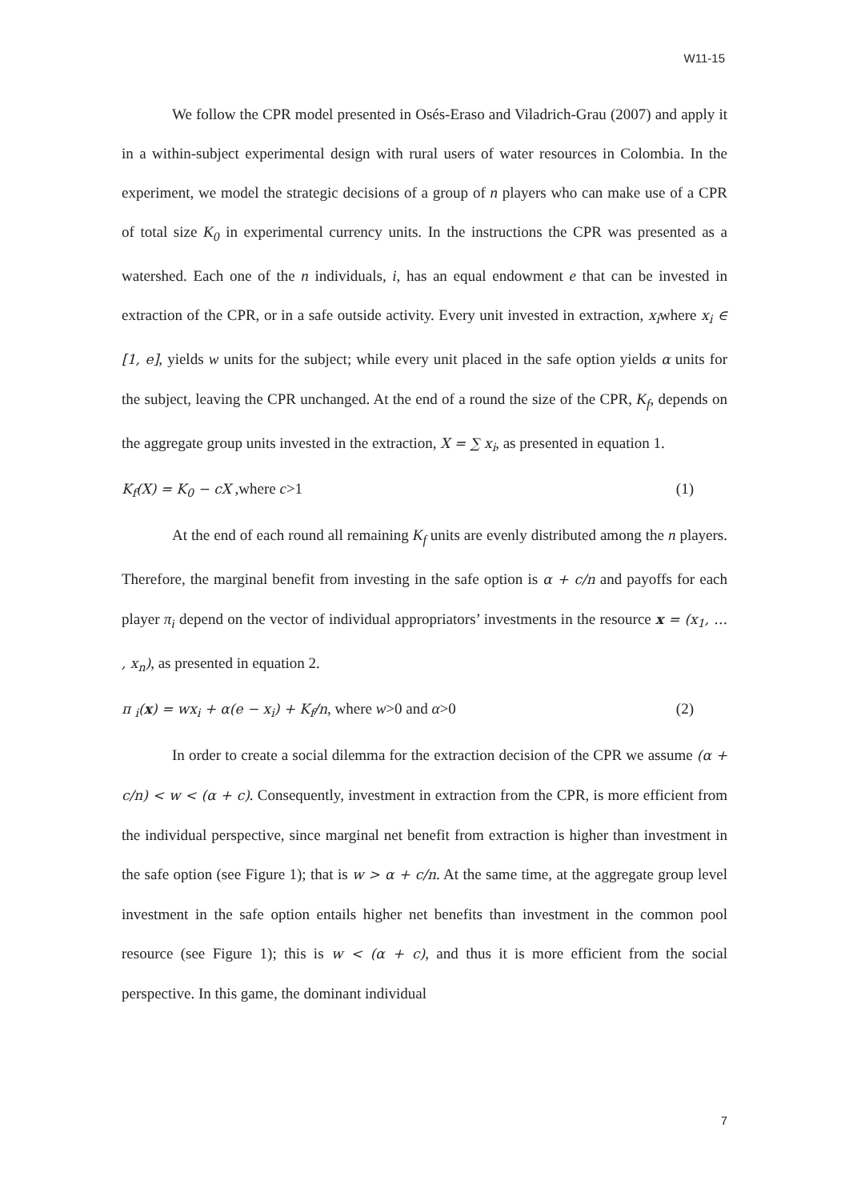W11-15
We follow the CPR model presented in Osés-Eraso and Viladrich-Grau (2007) and apply it in a within-subject experimental design with rural users of water resources in Colombia. In the experiment, we model the strategic decisions of a group of n players who can make use of a CPR of total size K<sub>0</sub> in experimental currency units. In the instructions the CPR was presented as a watershed. Each one of the n individuals, i, has an equal endowment e that can be invested in extraction of the CPR, or in a safe outside activity. Every unit invested in extraction, x<sub>i</sub>where x<sub>i</sub> ∈ [1, e], yields w units for the subject; while every unit placed in the safe option yields α units for the subject, leaving the CPR unchanged. At the end of a round the size of the CPR, K<sub>f</sub>, depends on the aggregate group units invested in the extraction, X = ∑ x<sub>i</sub>, as presented in equation 1.
K<sub>f</sub>(X) = K<sub>0</sub> − cX ,where c>1 (1)
At the end of each round all remaining K<sub>f</sub> units are evenly distributed among the n players. Therefore, the marginal benefit from investing in the safe option is α + c/n and payoffs for each player π<sub>i</sub> depend on the vector of individual appropriators’ investments in the resource x = (x<sub>1</sub>, … , x<sub>n</sub>), as presented in equation 2.
π <sub>i</sub>(x) = wx<sub>i</sub> + α(e − x<sub>i</sub>) + K<sub>f</sub>/n, where w>0 and α>0 (2)
In order to create a social dilemma for the extraction decision of the CPR we assume (α + c/n) < w < (α + c). Consequently, investment in extraction from the CPR, is more efficient from the individual perspective, since marginal net benefit from extraction is higher than investment in the safe option (see Figure 1); that is w > α + c/n. At the same time, at the aggregate group level investment in the safe option entails higher net benefits than investment in the common pool resource (see Figure 1); this is w < (α + c), and thus it is more efficient from the social perspective. In this game, the dominant individual
7